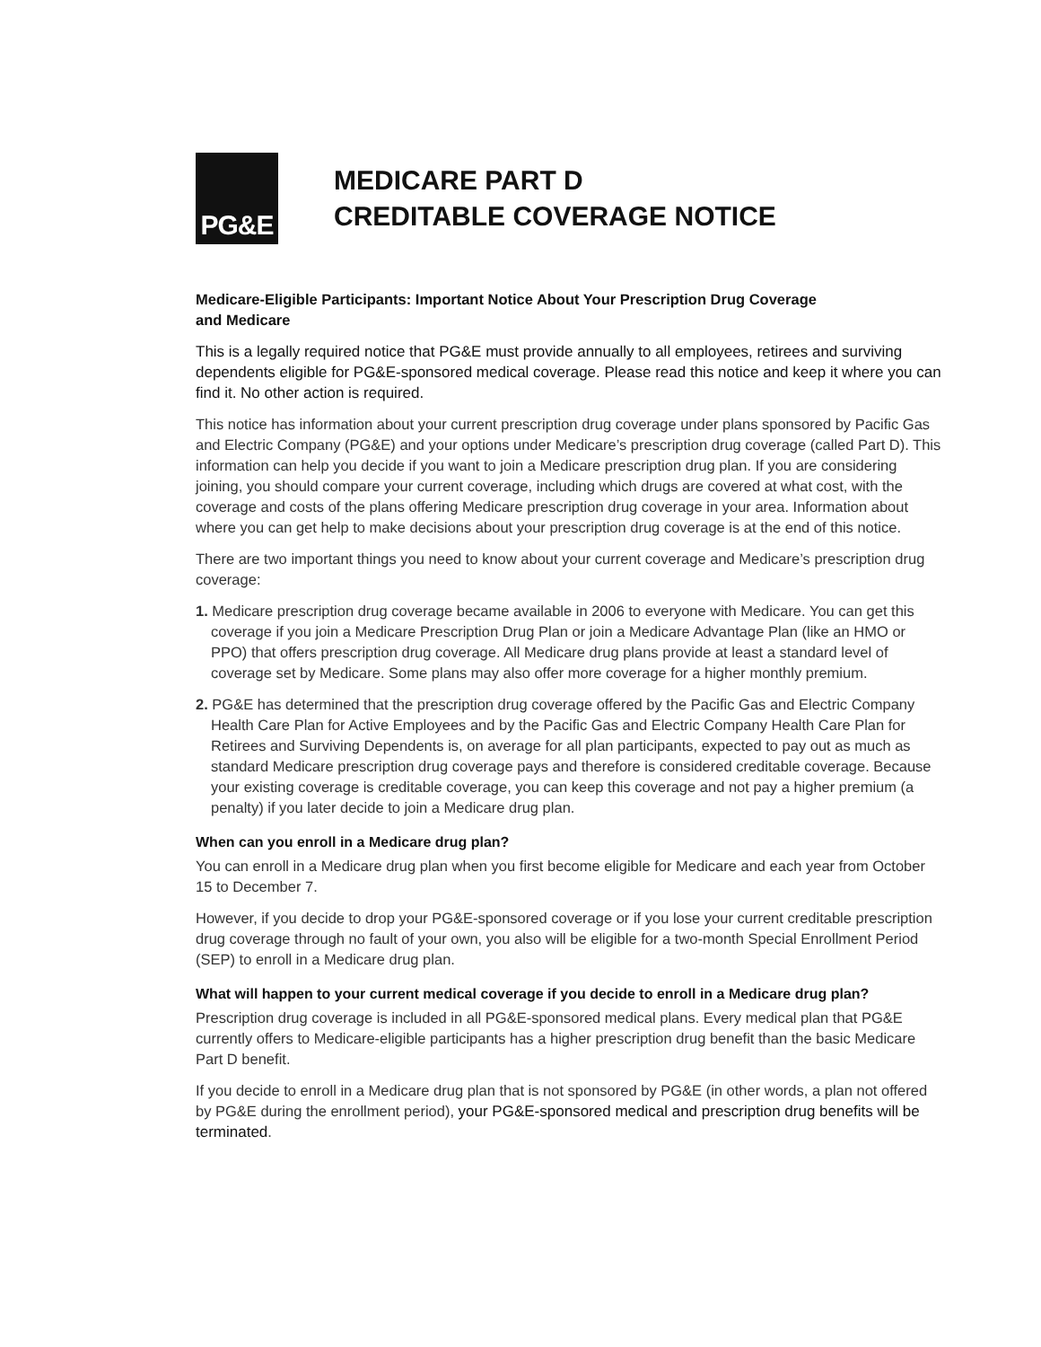PG&E
MEDICARE PART D
CREDITABLE COVERAGE NOTICE
Medicare-Eligible Participants: Important Notice About Your Prescription Drug Coverage
and Medicare
This is a legally required notice that PG&E must provide annually to all employees, retirees and surviving dependents eligible for PG&E-sponsored medical coverage. Please read this notice and keep it where you can find it. No other action is required.
This notice has information about your current prescription drug coverage under plans sponsored by Pacific Gas and Electric Company (PG&E) and your options under Medicare’s prescription drug coverage (called Part D). This information can help you decide if you want to join a Medicare prescription drug plan. If you are considering joining, you should compare your current coverage, including which drugs are covered at what cost, with the coverage and costs of the plans offering Medicare prescription drug coverage in your area. Information about where you can get help to make decisions about your prescription drug coverage is at the end of this notice.
There are two important things you need to know about your current coverage and Medicare’s prescription drug coverage:
1. Medicare prescription drug coverage became available in 2006 to everyone with Medicare. You can get this coverage if you join a Medicare Prescription Drug Plan or join a Medicare Advantage Plan (like an HMO or PPO) that offers prescription drug coverage. All Medicare drug plans provide at least a standard level of coverage set by Medicare. Some plans may also offer more coverage for a higher monthly premium.
2. PG&E has determined that the prescription drug coverage offered by the Pacific Gas and Electric Company Health Care Plan for Active Employees and by the Pacific Gas and Electric Company Health Care Plan for Retirees and Surviving Dependents is, on average for all plan participants, expected to pay out as much as standard Medicare prescription drug coverage pays and therefore is considered creditable coverage. Because your existing coverage is creditable coverage, you can keep this coverage and not pay a higher premium (a penalty) if you later decide to join a Medicare drug plan.
When can you enroll in a Medicare drug plan?
You can enroll in a Medicare drug plan when you first become eligible for Medicare and each year from October 15 to December 7.
However, if you decide to drop your PG&E-sponsored coverage or if you lose your current creditable prescription drug coverage through no fault of your own, you also will be eligible for a two-month Special Enrollment Period (SEP) to enroll in a Medicare drug plan.
What will happen to your current medical coverage if you decide to enroll in a Medicare drug plan?
Prescription drug coverage is included in all PG&E-sponsored medical plans. Every medical plan that PG&E currently offers to Medicare-eligible participants has a higher prescription drug benefit than the basic Medicare Part D benefit.
If you decide to enroll in a Medicare drug plan that is not sponsored by PG&E (in other words, a plan not offered by PG&E during the enrollment period), your PG&E-sponsored medical and prescription drug benefits will be terminated.